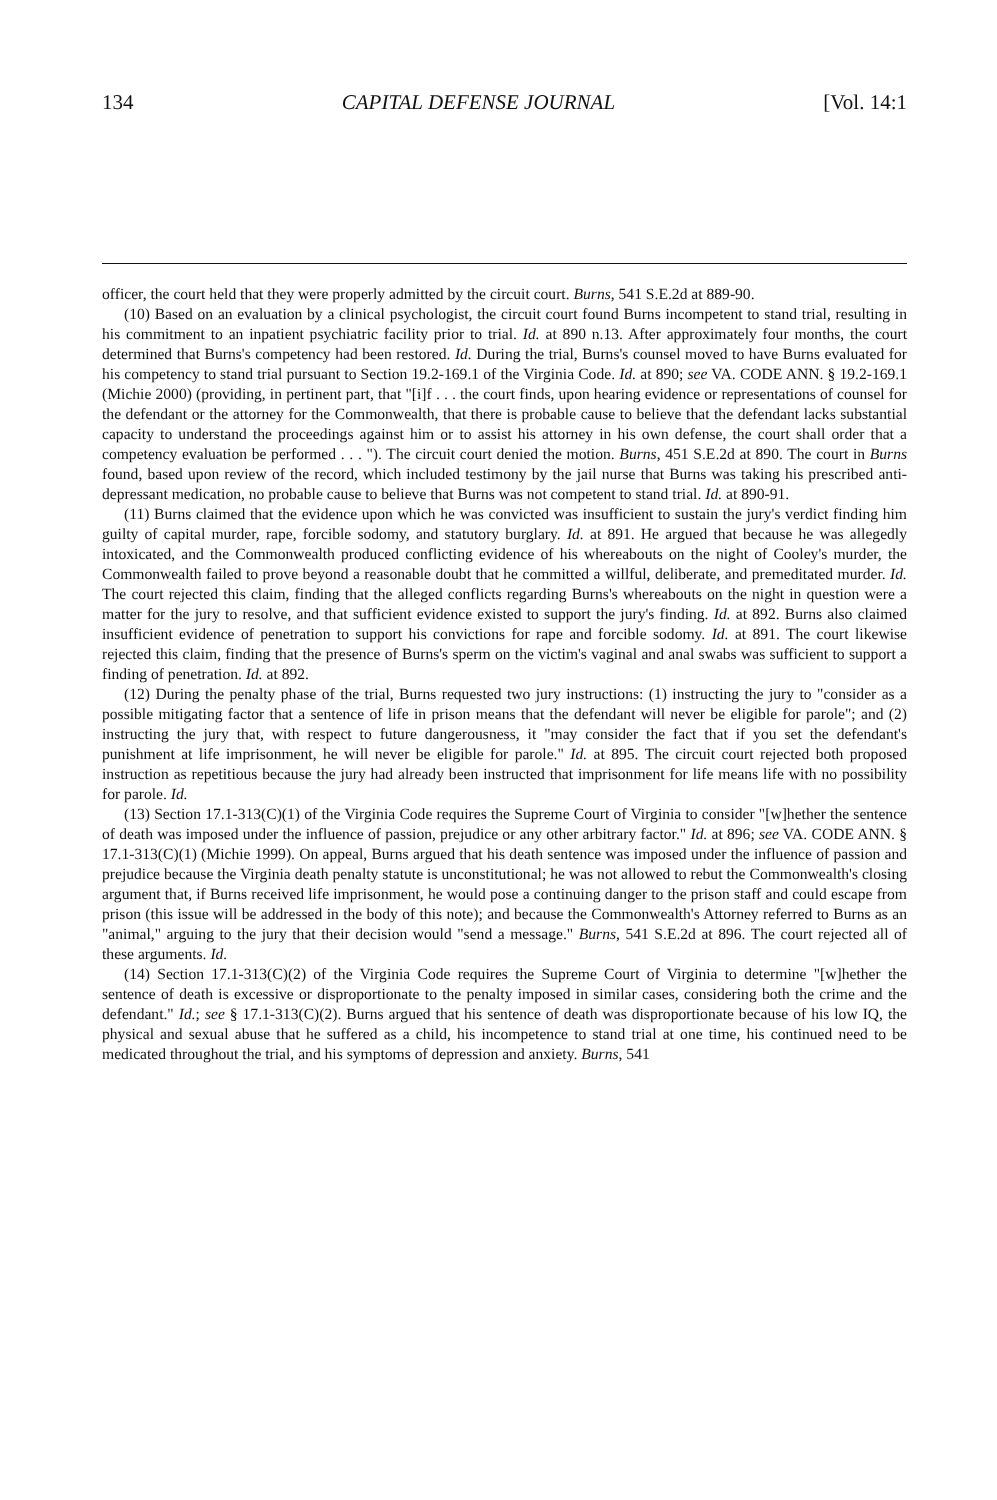134 CAPITAL DEFENSE JOURNAL [Vol. 14:1
officer, the court held that they were properly admitted by the circuit court. Burns, 541 S.E.2d at 889-90.
(10) Based on an evaluation by a clinical psychologist, the circuit court found Burns incompetent to stand trial, resulting in his commitment to an inpatient psychiatric facility prior to trial. Id. at 890 n.13. After approximately four months, the court determined that Burns's competency had been restored. Id. During the trial, Burns's counsel moved to have Burns evaluated for his competency to stand trial pursuant to Section 19.2-169.1 of the Virginia Code. Id. at 890; see VA. CODE ANN. § 19.2-169.1 (Michie 2000) (providing, in pertinent part, that "[i]f . . . the court finds, upon hearing evidence or representations of counsel for the defendant or the attorney for the Commonwealth, that there is probable cause to believe that the defendant lacks substantial capacity to understand the proceedings against him or to assist his attorney in his own defense, the court shall order that a competency evaluation be performed . . . "). The circuit court denied the motion. Burns, 451 S.E.2d at 890. The court in Burns found, based upon review of the record, which included testimony by the jail nurse that Burns was taking his prescribed anti-depressant medication, no probable cause to believe that Burns was not competent to stand trial. Id. at 890-91.
(11) Burns claimed that the evidence upon which he was convicted was insufficient to sustain the jury's verdict finding him guilty of capital murder, rape, forcible sodomy, and statutory burglary. Id. at 891. He argued that because he was allegedly intoxicated, and the Commonwealth produced conflicting evidence of his whereabouts on the night of Cooley's murder, the Commonwealth failed to prove beyond a reasonable doubt that he committed a willful, deliberate, and premeditated murder. Id. The court rejected this claim, finding that the alleged conflicts regarding Burns's whereabouts on the night in question were a matter for the jury to resolve, and that sufficient evidence existed to support the jury's finding. Id. at 892. Burns also claimed insufficient evidence of penetration to support his convictions for rape and forcible sodomy. Id. at 891. The court likewise rejected this claim, finding that the presence of Burns's sperm on the victim's vaginal and anal swabs was sufficient to support a finding of penetration. Id. at 892.
(12) During the penalty phase of the trial, Burns requested two jury instructions: (1) instructing the jury to "consider as a possible mitigating factor that a sentence of life in prison means that the defendant will never be eligible for parole"; and (2) instructing the jury that, with respect to future dangerousness, it "may consider the fact that if you set the defendant's punishment at life imprisonment, he will never be eligible for parole." Id. at 895. The circuit court rejected both proposed instruction as repetitious because the jury had already been instructed that imprisonment for life means life with no possibility for parole. Id.
(13) Section 17.1-313(C)(1) of the Virginia Code requires the Supreme Court of Virginia to consider "[w]hether the sentence of death was imposed under the influence of passion, prejudice or any other arbitrary factor." Id. at 896; see VA. CODE ANN. § 17.1-313(C)(1) (Michie 1999). On appeal, Burns argued that his death sentence was imposed under the influence of passion and prejudice because the Virginia death penalty statute is unconstitutional; he was not allowed to rebut the Commonwealth's closing argument that, if Burns received life imprisonment, he would pose a continuing danger to the prison staff and could escape from prison (this issue will be addressed in the body of this note); and because the Commonwealth's Attorney referred to Burns as an "animal," arguing to the jury that their decision would "send a message." Burns, 541 S.E.2d at 896. The court rejected all of these arguments. Id.
(14) Section 17.1-313(C)(2) of the Virginia Code requires the Supreme Court of Virginia to determine "[w]hether the sentence of death is excessive or disproportionate to the penalty imposed in similar cases, considering both the crime and the defendant." Id.; see § 17.1-313(C)(2). Burns argued that his sentence of death was disproportionate because of his low IQ, the physical and sexual abuse that he suffered as a child, his incompetence to stand trial at one time, his continued need to be medicated throughout the trial, and his symptoms of depression and anxiety. Burns, 541